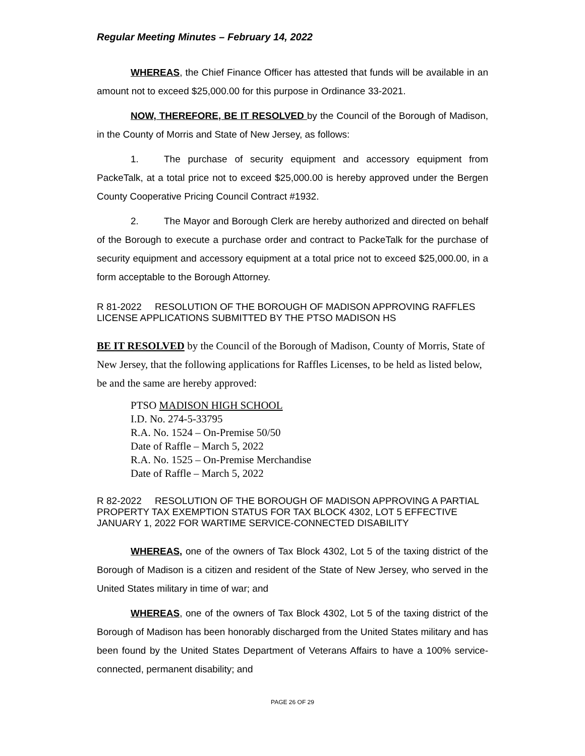Regular Meeting Minutes – February 14, 2022
WHEREAS, the Chief Finance Officer has attested that funds will be available in an amount not to exceed $25,000.00 for this purpose in Ordinance 33-2021.
NOW, THEREFORE, BE IT RESOLVED by the Council of the Borough of Madison, in the County of Morris and State of New Jersey, as follows:
1. The purchase of security equipment and accessory equipment from PackeTalk, at a total price not to exceed $25,000.00 is hereby approved under the Bergen County Cooperative Pricing Council Contract #1932.
2. The Mayor and Borough Clerk are hereby authorized and directed on behalf of the Borough to execute a purchase order and contract to PackeTalk for the purchase of security equipment and accessory equipment at a total price not to exceed $25,000.00, in a form acceptable to the Borough Attorney.
R 81-2022 RESOLUTION OF THE BOROUGH OF MADISON APPROVING RAFFLES LICENSE APPLICATIONS SUBMITTED BY THE PTSO MADISON HS
BE IT RESOLVED by the Council of the Borough of Madison, County of Morris, State of New Jersey, that the following applications for Raffles Licenses, to be held as listed below, be and the same are hereby approved:
PTSO MADISON HIGH SCHOOL
I.D. No. 274-5-33795
R.A. No. 1524 – On-Premise 50/50
Date of Raffle – March 5, 2022
R.A. No. 1525 – On-Premise Merchandise
Date of Raffle – March 5, 2022
R 82-2022 RESOLUTION OF THE BOROUGH OF MADISON APPROVING A PARTIAL PROPERTY TAX EXEMPTION STATUS FOR TAX BLOCK 4302, LOT 5 EFFECTIVE JANUARY 1, 2022 FOR WARTIME SERVICE-CONNECTED DISABILITY
WHEREAS, one of the owners of Tax Block 4302, Lot 5 of the taxing district of the Borough of Madison is a citizen and resident of the State of New Jersey, who served in the United States military in time of war; and
WHEREAS, one of the owners of Tax Block 4302, Lot 5 of the taxing district of the Borough of Madison has been honorably discharged from the United States military and has been found by the United States Department of Veterans Affairs to have a 100% service-connected, permanent disability; and
PAGE 26 OF 29